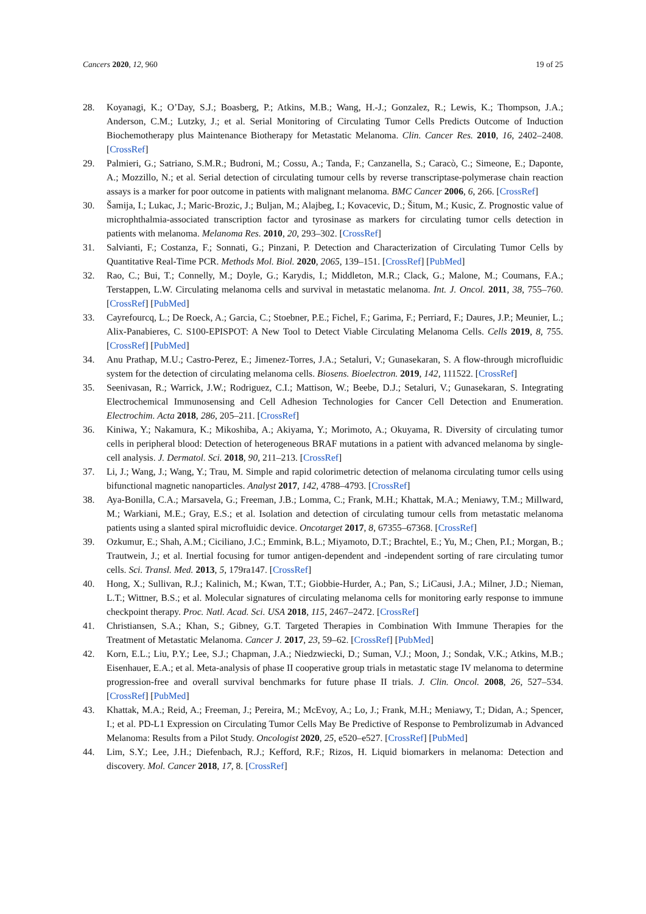Cancers 2020, 12, 960 19 of 25
28. Koyanagi, K.; O’Day, S.J.; Boasberg, P.; Atkins, M.B.; Wang, H.-J.; Gonzalez, R.; Lewis, K.; Thompson, J.A.; Anderson, C.M.; Lutzky, J.; et al. Serial Monitoring of Circulating Tumor Cells Predicts Outcome of Induction Biochemotherapy plus Maintenance Biotherapy for Metastatic Melanoma. Clin. Cancer Res. 2010, 16, 2402–2408. [CrossRef]
29. Palmieri, G.; Satriano, S.M.R.; Budroni, M.; Cossu, A.; Tanda, F.; Canzanella, S.; Caracò, C.; Simeone, E.; Daponte, A.; Mozzillo, N.; et al. Serial detection of circulating tumour cells by reverse transcriptase-polymerase chain reaction assays is a marker for poor outcome in patients with malignant melanoma. BMC Cancer 2006, 6, 266. [CrossRef]
30. Šamija, I.; Lukac, J.; Maric-Brozic, J.; Buljan, M.; Alajbeg, I.; Kovacevic, D.; Šitum, M.; Kusic, Z. Prognostic value of microphthalmia-associated transcription factor and tyrosinase as markers for circulating tumor cells detection in patients with melanoma. Melanoma Res. 2010, 20, 293–302. [CrossRef]
31. Salvianti, F.; Costanza, F.; Sonnati, G.; Pinzani, P. Detection and Characterization of Circulating Tumor Cells by Quantitative Real-Time PCR. Methods Mol. Biol. 2020, 2065, 139–151. [CrossRef] [PubMed]
32. Rao, C.; Bui, T.; Connelly, M.; Doyle, G.; Karydis, I.; Middleton, M.R.; Clack, G.; Malone, M.; Coumans, F.A.; Terstappen, L.W. Circulating melanoma cells and survival in metastatic melanoma. Int. J. Oncol. 2011, 38, 755–760. [CrossRef] [PubMed]
33. Cayrefourcq, L.; De Roeck, A.; Garcia, C.; Stoebner, P.E.; Fichel, F.; Garima, F.; Perriard, F.; Daures, J.P.; Meunier, L.; Alix-Panabieres, C. S100-EPISPOT: A New Tool to Detect Viable Circulating Melanoma Cells. Cells 2019, 8, 755. [CrossRef] [PubMed]
34. Anu Prathap, M.U.; Castro-Perez, E.; Jimenez-Torres, J.A.; Setaluri, V.; Gunasekaran, S. A flow-through microfluidic system for the detection of circulating melanoma cells. Biosens. Bioelectron. 2019, 142, 111522. [CrossRef]
35. Seenivasan, R.; Warrick, J.W.; Rodriguez, C.I.; Mattison, W.; Beebe, D.J.; Setaluri, V.; Gunasekaran, S. Integrating Electrochemical Immunosensing and Cell Adhesion Technologies for Cancer Cell Detection and Enumeration. Electrochim. Acta 2018, 286, 205–211. [CrossRef]
36. Kiniwa, Y.; Nakamura, K.; Mikoshiba, A.; Akiyama, Y.; Morimoto, A.; Okuyama, R. Diversity of circulating tumor cells in peripheral blood: Detection of heterogeneous BRAF mutations in a patient with advanced melanoma by single-cell analysis. J. Dermatol. Sci. 2018, 90, 211–213. [CrossRef]
37. Li, J.; Wang, J.; Wang, Y.; Trau, M. Simple and rapid colorimetric detection of melanoma circulating tumor cells using bifunctional magnetic nanoparticles. Analyst 2017, 142, 4788–4793. [CrossRef]
38. Aya-Bonilla, C.A.; Marsavela, G.; Freeman, J.B.; Lomma, C.; Frank, M.H.; Khattak, M.A.; Meniawy, T.M.; Millward, M.; Warkiani, M.E.; Gray, E.S.; et al. Isolation and detection of circulating tumour cells from metastatic melanoma patients using a slanted spiral microfluidic device. Oncotarget 2017, 8, 67355–67368. [CrossRef]
39. Ozkumur, E.; Shah, A.M.; Ciciliano, J.C.; Emmink, B.L.; Miyamoto, D.T.; Brachtel, E.; Yu, M.; Chen, P.I.; Morgan, B.; Trautwein, J.; et al. Inertial focusing for tumor antigen-dependent and -independent sorting of rare circulating tumor cells. Sci. Transl. Med. 2013, 5, 179ra147. [CrossRef]
40. Hong, X.; Sullivan, R.J.; Kalinich, M.; Kwan, T.T.; Giobbie-Hurder, A.; Pan, S.; LiCausi, J.A.; Milner, J.D.; Nieman, L.T.; Wittner, B.S.; et al. Molecular signatures of circulating melanoma cells for monitoring early response to immune checkpoint therapy. Proc. Natl. Acad. Sci. USA 2018, 115, 2467–2472. [CrossRef]
41. Christiansen, S.A.; Khan, S.; Gibney, G.T. Targeted Therapies in Combination With Immune Therapies for the Treatment of Metastatic Melanoma. Cancer J. 2017, 23, 59–62. [CrossRef] [PubMed]
42. Korn, E.L.; Liu, P.Y.; Lee, S.J.; Chapman, J.A.; Niedzwiecki, D.; Suman, V.J.; Moon, J.; Sondak, V.K.; Atkins, M.B.; Eisenhauer, E.A.; et al. Meta-analysis of phase II cooperative group trials in metastatic stage IV melanoma to determine progression-free and overall survival benchmarks for future phase II trials. J. Clin. Oncol. 2008, 26, 527–534. [CrossRef] [PubMed]
43. Khattak, M.A.; Reid, A.; Freeman, J.; Pereira, M.; McEvoy, A.; Lo, J.; Frank, M.H.; Meniawy, T.; Didan, A.; Spencer, I.; et al. PD-L1 Expression on Circulating Tumor Cells May Be Predictive of Response to Pembrolizumab in Advanced Melanoma: Results from a Pilot Study. Oncologist 2020, 25, e520–e527. [CrossRef] [PubMed]
44. Lim, S.Y.; Lee, J.H.; Diefenbach, R.J.; Kefford, R.F.; Rizos, H. Liquid biomarkers in melanoma: Detection and discovery. Mol. Cancer 2018, 17, 8. [CrossRef]